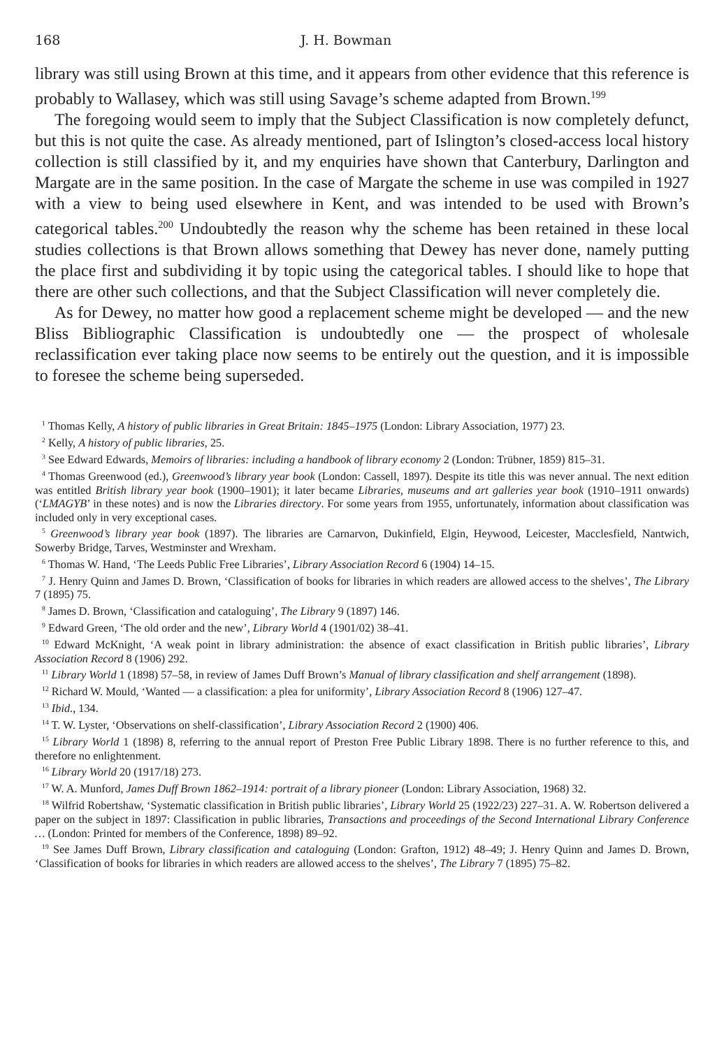168 J. H. Bowman
library was still using Brown at this time, and it appears from other evidence that this reference is probably to Wallasey, which was still using Savage’s scheme adapted from Brown.<sup>199</sup>
The foregoing would seem to imply that the Subject Classification is now completely defunct, but this is not quite the case. As already mentioned, part of Islington’s closed-access local history collection is still classified by it, and my enquiries have shown that Canterbury, Darlington and Margate are in the same position. In the case of Margate the scheme in use was compiled in 1927 with a view to being used elsewhere in Kent, and was intended to be used with Brown’s categorical tables.<sup>200</sup> Undoubtedly the reason why the scheme has been retained in these local studies collections is that Brown allows something that Dewey has never done, namely putting the place first and subdividing it by topic using the categorical tables. I should like to hope that there are other such collections, and that the Subject Classification will never completely die.
As for Dewey, no matter how good a replacement scheme might be developed — and the new Bliss Bibliographic Classification is undoubtedly one — the prospect of wholesale reclassification ever taking place now seems to be entirely out the question, and it is impossible to foresee the scheme being superseded.
<sup>1</sup> Thomas Kelly, A history of public libraries in Great Britain: 1845–1975 (London: Library Association, 1977) 23.
<sup>2</sup> Kelly, A history of public libraries, 25.
<sup>3</sup> See Edward Edwards, Memoirs of libraries: including a handbook of library economy 2 (London: Trübner, 1859) 815–31.
<sup>4</sup> Thomas Greenwood (ed.), Greenwood’s library year book (London: Cassell, 1897). Despite its title this was never annual. The next edition was entitled British library year book (1900–1901); it later became Libraries, museums and art galleries year book (1910–1911 onwards) (‘LMAGYB’ in these notes) and is now the Libraries directory. For some years from 1955, unfortunately, information about classification was included only in very exceptional cases.
<sup>5</sup> Greenwood’s library year book (1897). The libraries are Carnarvon, Dukinfield, Elgin, Heywood, Leicester, Macclesfield, Nantwich, Sowerby Bridge, Tarves, Westminster and Wrexham.
<sup>6</sup> Thomas W. Hand, ‘The Leeds Public Free Libraries’, Library Association Record 6 (1904) 14–15.
<sup>7</sup> J. Henry Quinn and James D. Brown, ‘Classification of books for libraries in which readers are allowed access to the shelves’, The Library 7 (1895) 75.
<sup>8</sup> James D. Brown, ‘Classification and cataloguing’, The Library 9 (1897) 146.
<sup>9</sup> Edward Green, ‘The old order and the new’, Library World 4 (1901/02) 38–41.
<sup>10</sup> Edward McKnight, ‘A weak point in library administration: the absence of exact classification in British public libraries’, Library Association Record 8 (1906) 292.
<sup>11</sup> Library World 1 (1898) 57–58, in review of James Duff Brown’s Manual of library classification and shelf arrangement (1898).
<sup>12</sup> Richard W. Mould, ‘Wanted — a classification: a plea for uniformity’, Library Association Record 8 (1906) 127–47.
<sup>13</sup> Ibid., 134.
<sup>14</sup> T. W. Lyster, ‘Observations on shelf-classification’, Library Association Record 2 (1900) 406.
<sup>15</sup> Library World 1 (1898) 8, referring to the annual report of Preston Free Public Library 1898. There is no further reference to this, and therefore no enlightenment.
<sup>16</sup> Library World 20 (1917/18) 273.
<sup>17</sup> W. A. Munford, James Duff Brown 1862–1914: portrait of a library pioneer (London: Library Association, 1968) 32.
<sup>18</sup> Wilfrid Robertshaw, ‘Systematic classification in British public libraries’, Library World 25 (1922/23) 227–31. A. W. Robertson delivered a paper on the subject in 1897: Classification in public libraries, Transactions and proceedings of the Second International Library Conference … (London: Printed for members of the Conference, 1898) 89–92.
<sup>19</sup> See James Duff Brown, Library classification and cataloguing (London: Grafton, 1912) 48–49; J. Henry Quinn and James D. Brown, ‘Classification of books for libraries in which readers are allowed access to the shelves’, The Library 7 (1895) 75–82.